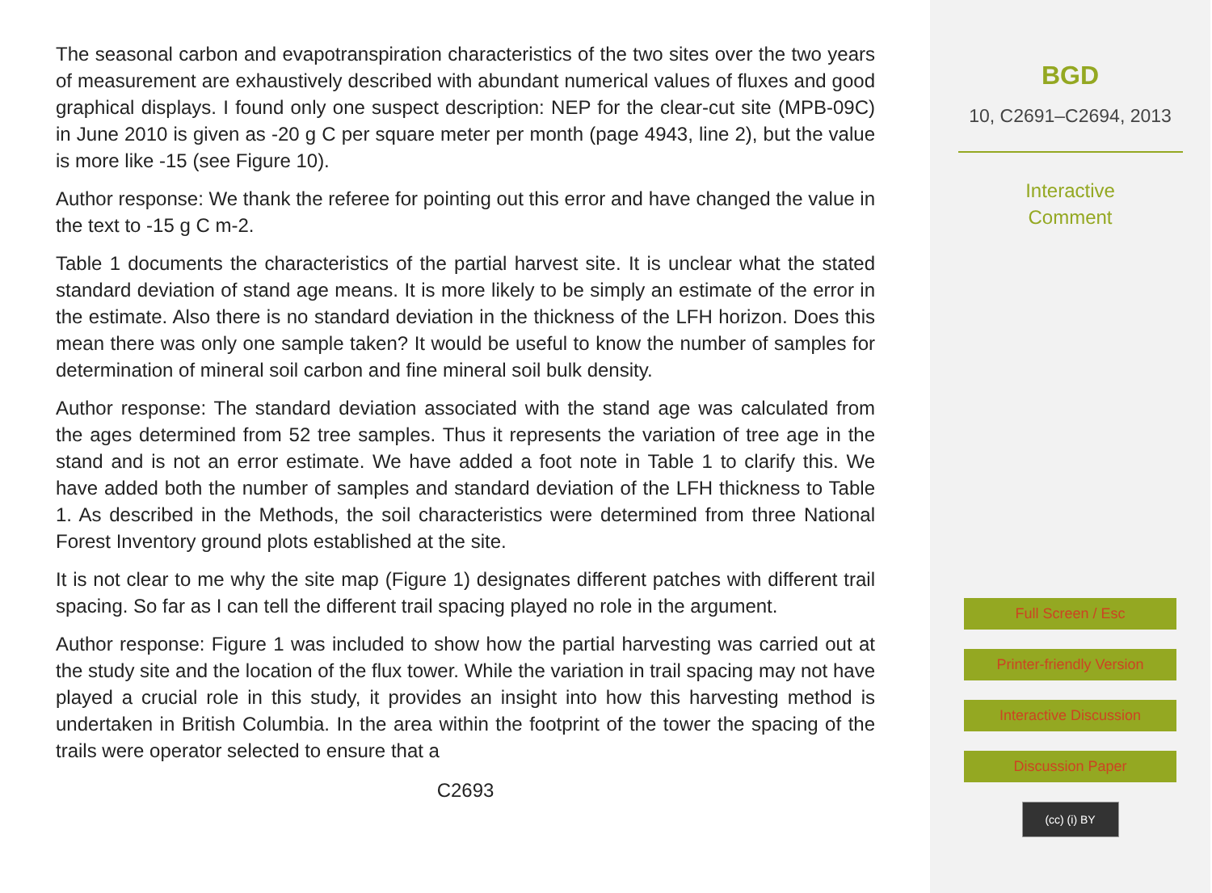The seasonal carbon and evapotranspiration characteristics of the two sites over the two years of measurement are exhaustively described with abundant numerical values of fluxes and good graphical displays. I found only one suspect description: NEP for the clear-cut site (MPB-09C) in June 2010 is given as -20 g C per square meter per month (page 4943, line 2), but the value is more like -15 (see Figure 10).
Author response: We thank the referee for pointing out this error and have changed the value in the text to -15 g C m-2.
Table 1 documents the characteristics of the partial harvest site. It is unclear what the stated standard deviation of stand age means. It is more likely to be simply an estimate of the error in the estimate. Also there is no standard deviation in the thickness of the LFH horizon. Does this mean there was only one sample taken? It would be useful to know the number of samples for determination of mineral soil carbon and fine mineral soil bulk density.
Author response: The standard deviation associated with the stand age was calculated from the ages determined from 52 tree samples. Thus it represents the variation of tree age in the stand and is not an error estimate. We have added a foot note in Table 1 to clarify this. We have added both the number of samples and standard deviation of the LFH thickness to Table 1. As described in the Methods, the soil characteristics were determined from three National Forest Inventory ground plots established at the site.
It is not clear to me why the site map (Figure 1) designates different patches with different trail spacing. So far as I can tell the different trail spacing played no role in the argument.
Author response: Figure 1 was included to show how the partial harvesting was carried out at the study site and the location of the flux tower. While the variation in trail spacing may not have played a crucial role in this study, it provides an insight into how this harvesting method is undertaken in British Columbia. In the area within the footprint of the tower the spacing of the trails were operator selected to ensure that a
C2693
BGD
10, C2691–C2694, 2013
Interactive
Comment
Full Screen / Esc
Printer-friendly Version
Interactive Discussion
Discussion Paper
(cc) (i) BY